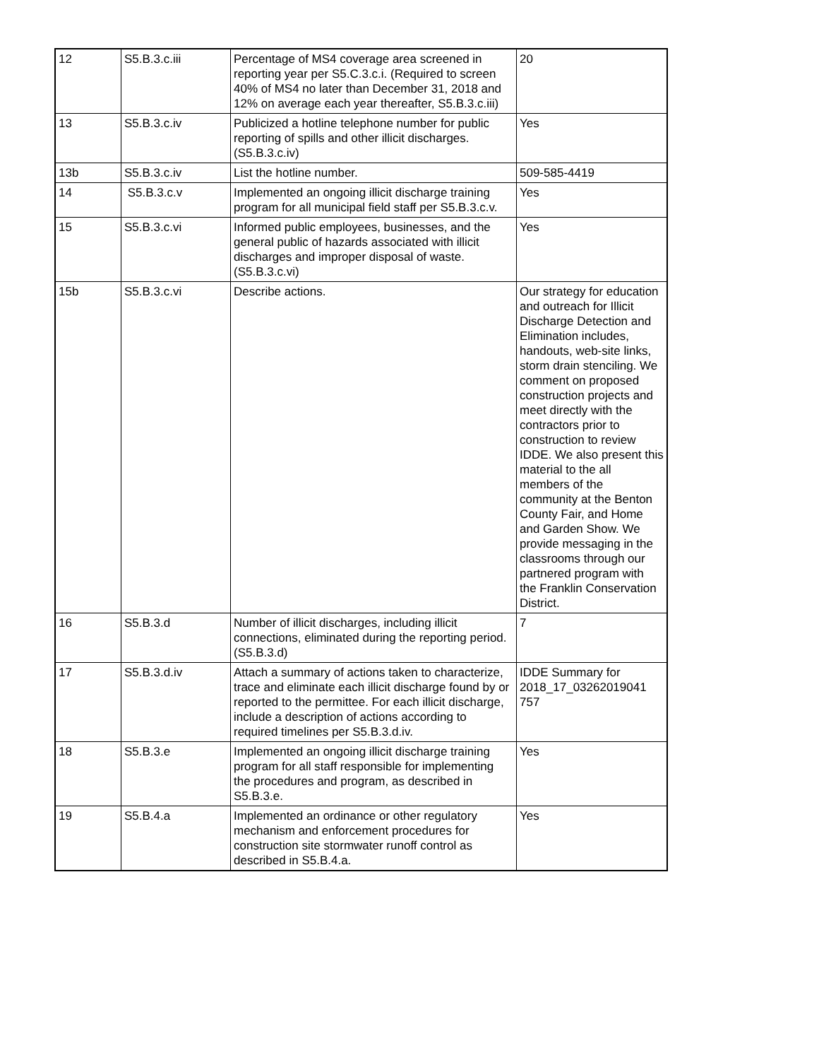| 12 | S5.B.3.c.iii | Percentage of MS4 coverage area screened in reporting year per S5.C.3.c.i. (Required to screen 40% of MS4 no later than December 31, 2018 and 12% on average each year thereafter, S5.B.3.c.iii) | 20 |
| 13 | S5.B.3.c.iv | Publicized a hotline telephone number for public reporting of spills and other illicit discharges. (S5.B.3.c.iv) | Yes |
| 13b | S5.B.3.c.iv | List the hotline number. | 509-585-4419 |
| 14 | S5.B.3.c.v | Implemented an ongoing illicit discharge training program for all municipal field staff per S5.B.3.c.v. | Yes |
| 15 | S5.B.3.c.vi | Informed public employees, businesses, and the general public of hazards associated with illicit discharges and improper disposal of waste. (S5.B.3.c.vi) | Yes |
| 15b | S5.B.3.c.vi | Describe actions. | Our strategy for education and outreach for Illicit Discharge Detection and Elimination includes, handouts, web-site links, storm drain stenciling. We comment on proposed construction projects and meet directly with the contractors prior to construction to review IDDE. We also present this material to the all members of the community at the Benton County Fair, and Home and Garden Show. We provide messaging in the classrooms through our partnered program with the Franklin Conservation District. |
| 16 | S5.B.3.d | Number of illicit discharges, including illicit connections, eliminated during the reporting period. (S5.B.3.d) | 7 |
| 17 | S5.B.3.d.iv | Attach a summary of actions taken to characterize, trace and eliminate each illicit discharge found by or reported to the permittee. For each illicit discharge, include a description of actions according to required timelines per S5.B.3.d.iv. | IDDE Summary for 2018_17_03262019041 757 |
| 18 | S5.B.3.e | Implemented an ongoing illicit discharge training program for all staff responsible for implementing the procedures and program, as described in S5.B.3.e. | Yes |
| 19 | S5.B.4.a | Implemented an ordinance or other regulatory mechanism and enforcement procedures for construction site stormwater runoff control as described in S5.B.4.a. | Yes |